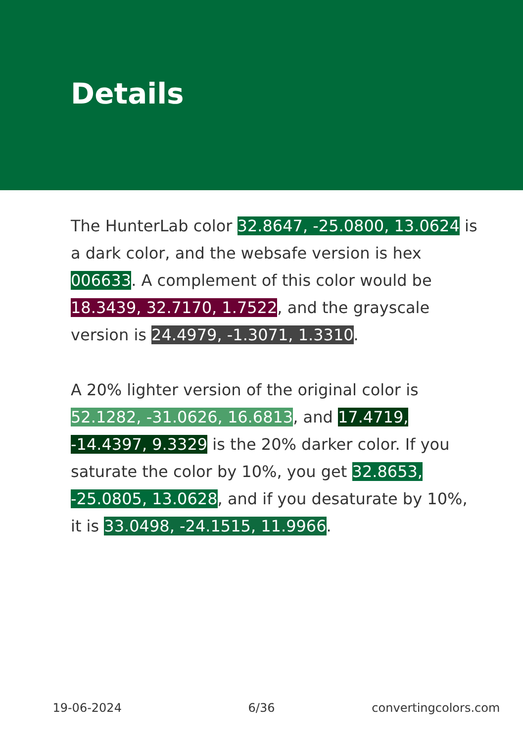Details
The HunterLab color 32.8647, -25.0800, 13.0624 is a dark color, and the websafe version is hex 006633. A complement of this color would be 18.3439, 32.7170, 1.7522, and the grayscale version is 24.4979, -1.3071, 1.3310.
A 20% lighter version of the original color is 52.1282, -31.0626, 16.6813, and 17.4719, -14.4397, 9.3329 is the 20% darker color. If you saturate the color by 10%, you get 32.8653, -25.0805, 13.0628, and if you desaturate by 10%, it is 33.0498, -24.1515, 11.9966.
19-06-2024 6/36 convertingcolors.com